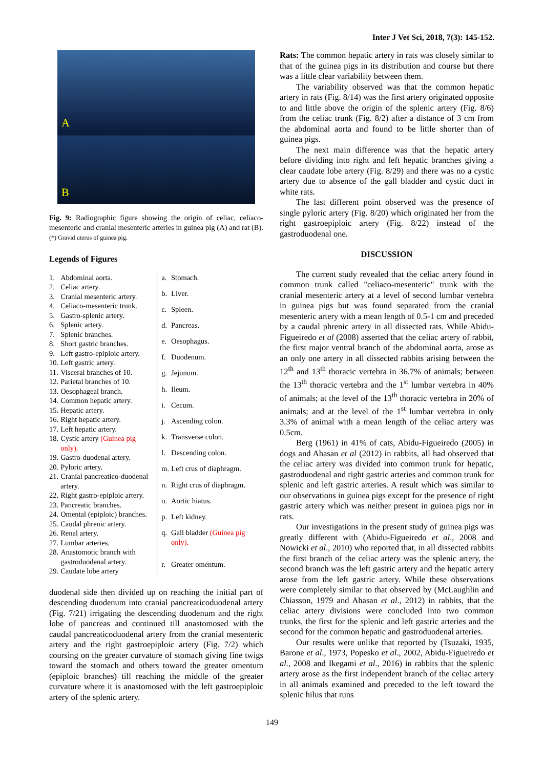Inter J Vet Sci, 2018, 7(3): 145-152.
A
B
Fig. 9: Radiographic figure showing the origin of celiac, celiaco-mesenteric and cranial mesenteric arteries in guinea pig (A) and rat (B). (*) Gravid uterus of guinea pig.
Legends of Figures
| 1. | Abdominal aorta. |
| 2. | Celiac artery. |
| 3. | Cranial mesenteric artery. |
| 4. | Celiaco-mesenteric trunk. |
| 5. | Gastro-splenic artery. |
| 6. | Splenic artery. |
| 7. | Splenic branches. |
| 8. | Short gastric branches. |
| 9. | Left gastro-epiploic artery. |
| 10. | Left gastric artery. |
| 11. | Visceral branches of 10. |
| 12. | Parietal branches of 10. |
| 13. | Oesophageal branch. |
| 14. | Common hepatic artery. |
| 15. | Hepatic artery. |
| 16. | Right hepatic artery. |
| 17. | Left hepatic artery. |
| 18. | Cystic artery (Guinea pig only). |
| 19. | Gastro-duodenal artery. |
| 20. | Pyloric artery. |
| 21. | Cranial pancreatico-duodenal artery. |
| 22. | Right gastro-epiploic artery. |
| 23. | Pancreatic branches. |
| 24. | Omental (epiploic) branches. |
| 25. | Caudal phrenic artery. |
| 26. | Renal artery. |
| 27. | Lumbar arteries. |
| 28. | Anastomotic branch with gastroduodenal artery. |
| 29. | Caudate lobe artery |
| a. | Stomach. |
| b. | Liver. |
| c. | Spleen. |
| d. | Pancreas. |
| e. | Oesophagus. |
| f. | Duodenum. |
| g. | Jejunum. |
| h. | Ileum. |
| i. | Cecum. |
| j. | Ascending colon. |
| k. | Transverse colon. |
| l. | Descending colon. |
| m. | Left crus of diaphragm. |
| n. | Right crus of diaphragm. |
| o. | Aortic hiatus. |
| p. | Left kidney. |
| q. | Gall bladder (Guinea pig only). |
| r. | Greater omentum. |
duodenal side then divided up on reaching the initial part of descending duodenum into cranial pancreaticoduodenal artery (Fig. 7/21) irrigating the descending duodenum and the right lobe of pancreas and continued till anastomosed with the caudal pancreaticoduodenal artery from the cranial mesenteric artery and the right gastroepiploic artery (Fig. 7/2) which coursing on the greater curvature of stomach giving fine twigs toward the stomach and others toward the greater omentum (epiploic branches) till reaching the middle of the greater curvature where it is anastomosed with the left gastroepiploic artery of the splenic artery.
Rats: The common hepatic artery in rats was closely similar to that of the guinea pigs in its distribution and course but there was a little clear variability between them.
The variability observed was that the common hepatic artery in rats (Fig. 8/14) was the first artery originated opposite to and little above the origin of the splenic artery (Fig. 8/6) from the celiac trunk (Fig. 8/2) after a distance of 3 cm from the abdominal aorta and found to be little shorter than of guinea pigs.
The next main difference was that the hepatic artery before dividing into right and left hepatic branches giving a clear caudate lobe artery (Fig. 8/29) and there was no a cystic artery due to absence of the gall bladder and cystic duct in white rats.
The last different point observed was the presence of single pyloric artery (Fig. 8/20) which originated her from the right gastroepiploic artery (Fig. 8/22) instead of the gastroduodenal one.
DISCUSSION
The current study revealed that the celiac artery found in common trunk called "celiaco-mesenteric" trunk with the cranial mesenteric artery at a level of second lumbar vertebra in guinea pigs but was found separated from the cranial mesenteric artery with a mean length of 0.5-1 cm and preceded by a caudal phrenic artery in all dissected rats. While Abidu-Figueiredo et al (2008) asserted that the celiac artery of rabbit, the first major ventral branch of the abdominal aorta, arose as an only one artery in all dissected rabbits arising between the 12<sup>th</sup> and 13<sup>th</sup> thoracic vertebra in 36.7% of animals; between the 13<sup>th</sup> thoracic vertebra and the 1<sup>st</sup> lumbar vertebra in 40% of animals; at the level of the 13<sup>th</sup> thoracic vertebra in 20% of animals; and at the level of the 1<sup>st</sup> lumbar vertebra in only 3.3% of animal with a mean length of the celiac artery was 0.5cm.
Berg (1961) in 41% of cats, Abidu-Figueiredo (2005) in dogs and Ahasan et al (2012) in rabbits, all had observed that the celiac artery was divided into common trunk for hepatic, gastroduodenal and right gastric arteries and common trunk for splenic and left gastric arteries. A result which was similar to our observations in guinea pigs except for the presence of right gastric artery which was neither present in guinea pigs nor in rats.
Our investigations in the present study of guinea pigs was greatly different with (Abidu-Figueiredo et al., 2008 and Nowicki et al., 2010) who reported that, in all dissected rabbits the first branch of the celiac artery was the splenic artery, the second branch was the left gastric artery and the hepatic artery arose from the left gastric artery. While these observations were completely similar to that observed by (McLaughlin and Chiasson, 1979 and Ahasan et al., 2012) in rabbits, that the celiac artery divisions were concluded into two common trunks, the first for the splenic and left gastric arteries and the second for the common hepatic and gastroduodenal arteries.
Our results were unlike that reported by (Tsuzaki, 1935, Barone et al., 1973, Popesko et al., 2002, Abidu-Figueiredo et al., 2008 and Ikegami et al., 2016) in rabbits that the splenic artery arose as the first independent branch of the celiac artery in all animals examined and preceded to the left toward the splenic hilus that runs
149